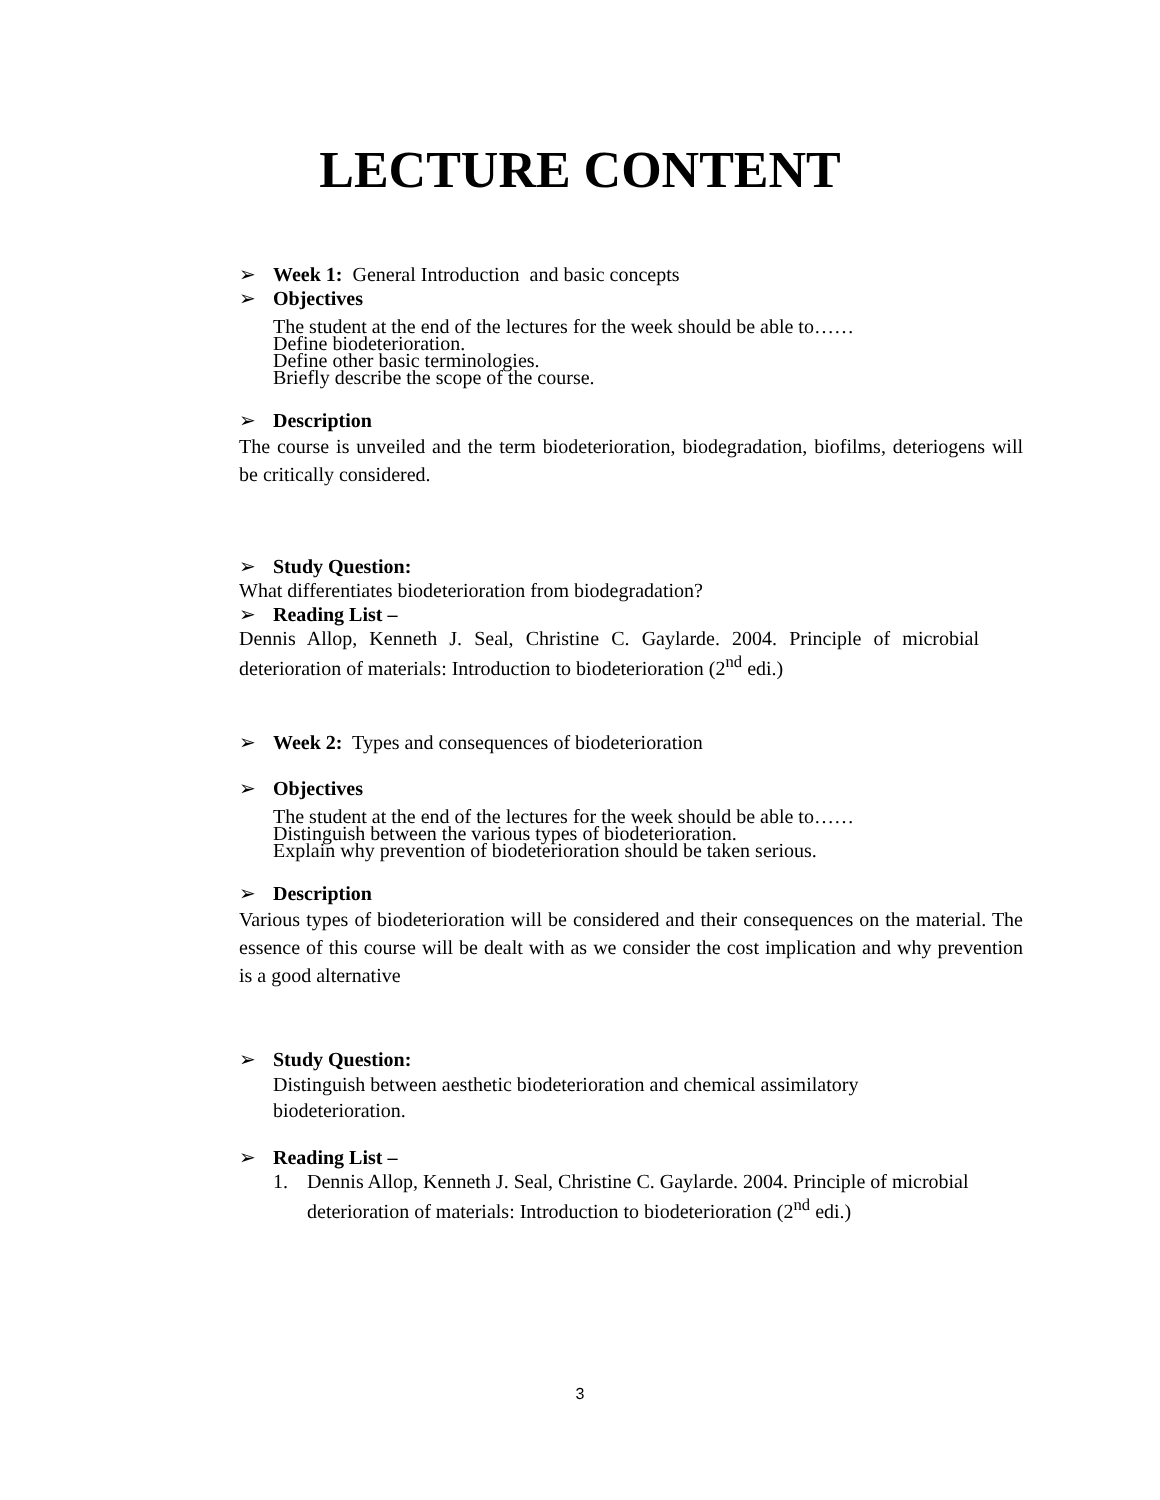LECTURE CONTENT
➢ Week 1: General Introduction and basic concepts
➢ Objectives
The student at the end of the lectures for the week should be able to……
Define biodeterioration.
Define other basic terminologies.
Briefly describe the scope of the course.
➢ Description
The course is unveiled and the term biodeterioration, biodegradation, biofilms, deteriogens will be critically considered.
➢ Study Question:
What differentiates biodeterioration from biodegradation?
➢ Reading List –
Dennis Allop, Kenneth J. Seal, Christine C. Gaylarde. 2004. Principle of microbial deterioration of materials: Introduction to biodeterioration (2<sup>nd</sup> edi.)
➢ Week 2: Types and consequences of biodeterioration
➢ Objectives
The student at the end of the lectures for the week should be able to……
Distinguish between the various types of biodeterioration.
Explain why prevention of biodeterioration should be taken serious.
➢ Description
Various types of biodeterioration will be considered and their consequences on the material. The essence of this course will be dealt with as we consider the cost implication and why prevention is a good alternative
➢ Study Question:
Distinguish between aesthetic biodeterioration and chemical assimilatory biodeterioration.
➢ Reading List –
1. Dennis Allop, Kenneth J. Seal, Christine C. Gaylarde. 2004. Principle of microbial deterioration of materials: Introduction to biodeterioration (2<sup>nd</sup> edi.)
3